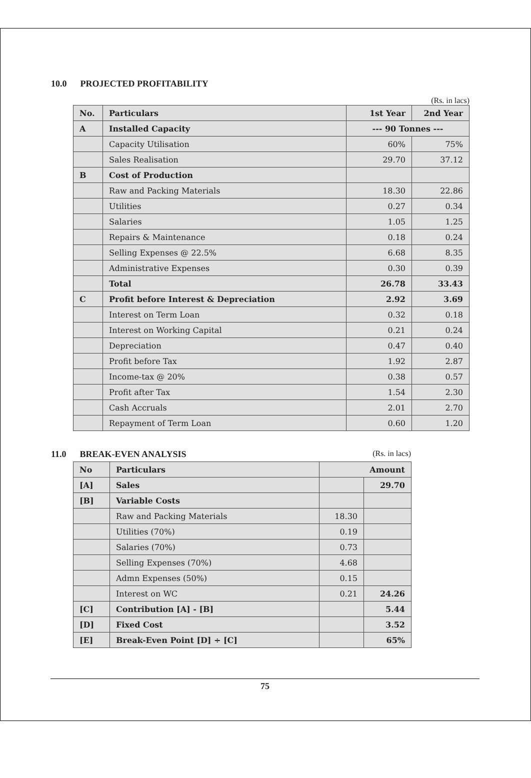10.0 PROJECTED PROFITABILITY
(Rs. in lacs)
| No. | Particulars | 1st Year | 2nd Year |
| --- | --- | --- | --- |
| A | Installed Capacity | --- 90 Tonnes --- | |
| | Capacity Utilisation | 60% | 75% |
| | Sales Realisation | 29.70 | 37.12 |
| B | Cost of Production | | |
| | Raw and Packing Materials | 18.30 | 22.86 |
| | Utilities | 0.27 | 0.34 |
| | Salaries | 1.05 | 1.25 |
| | Repairs & Maintenance | 0.18 | 0.24 |
| | Selling Expenses @ 22.5% | 6.68 | 8.35 |
| | Administrative Expenses | 0.30 | 0.39 |
| | Total | 26.78 | 33.43 |
| C | Profit before Interest & Depreciation | 2.92 | 3.69 |
| | Interest on Term Loan | 0.32 | 0.18 |
| | Interest on Working Capital | 0.21 | 0.24 |
| | Depreciation | 0.47 | 0.40 |
| | Profit before Tax | 1.92 | 2.87 |
| | Income-tax @ 20% | 0.38 | 0.57 |
| | Profit after Tax | 1.54 | 2.30 |
| | Cash Accruals | 2.01 | 2.70 |
| | Repayment of Term Loan | 0.60 | 1.20 |
11.0 BREAK-EVEN ANALYSIS (Rs. in lacs)
| No | Particulars | Amount | |
| --- | --- | --- | --- |
| [A] | Sales | | 29.70 |
| [B] | Variable Costs | | |
| | Raw and Packing Materials | 18.30 | |
| | Utilities (70%) | 0.19 | |
| | Salaries (70%) | 0.73 | |
| | Selling Expenses (70%) | 4.68 | |
| | Admn Expenses (50%) | 0.15 | |
| | Interest on WC | 0.21 | 24.26 |
| [C] | Contribution [A] - [B] | | 5.44 |
| [D] | Fixed Cost | | 3.52 |
| [E] | Break-Even Point [D] ÷ [C] | | 65% |
75